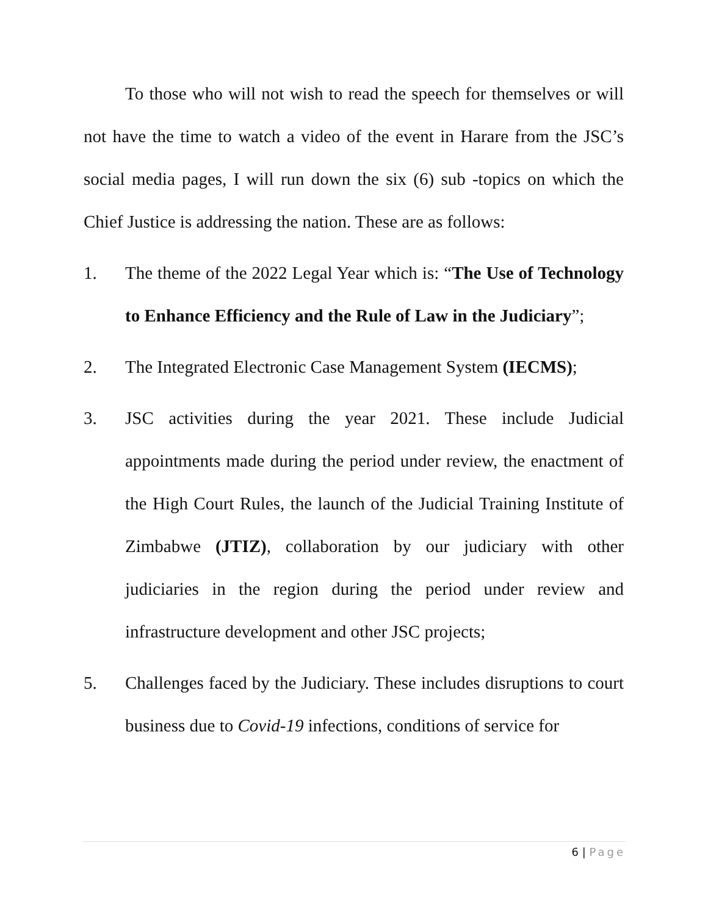To those who will not wish to read the speech for themselves or will not have the time to watch a video of the event in Harare from the JSC’s social media pages, I will run down the six (6) sub -topics on which the Chief Justice is addressing the nation. These are as follows:
1. The theme of the 2022 Legal Year which is: “The Use of Technology to Enhance Efficiency and the Rule of Law in the Judiciary”;
2. The Integrated Electronic Case Management System (IECMS);
3. JSC activities during the year 2021. These include Judicial appointments made during the period under review, the enactment of the High Court Rules, the launch of the Judicial Training Institute of Zimbabwe (JTIZ), collaboration by our judiciary with other judiciaries in the region during the period under review and infrastructure development and other JSC projects;
5. Challenges faced by the Judiciary. These includes disruptions to court business due to Covid-19 infections, conditions of service for
6 | Page